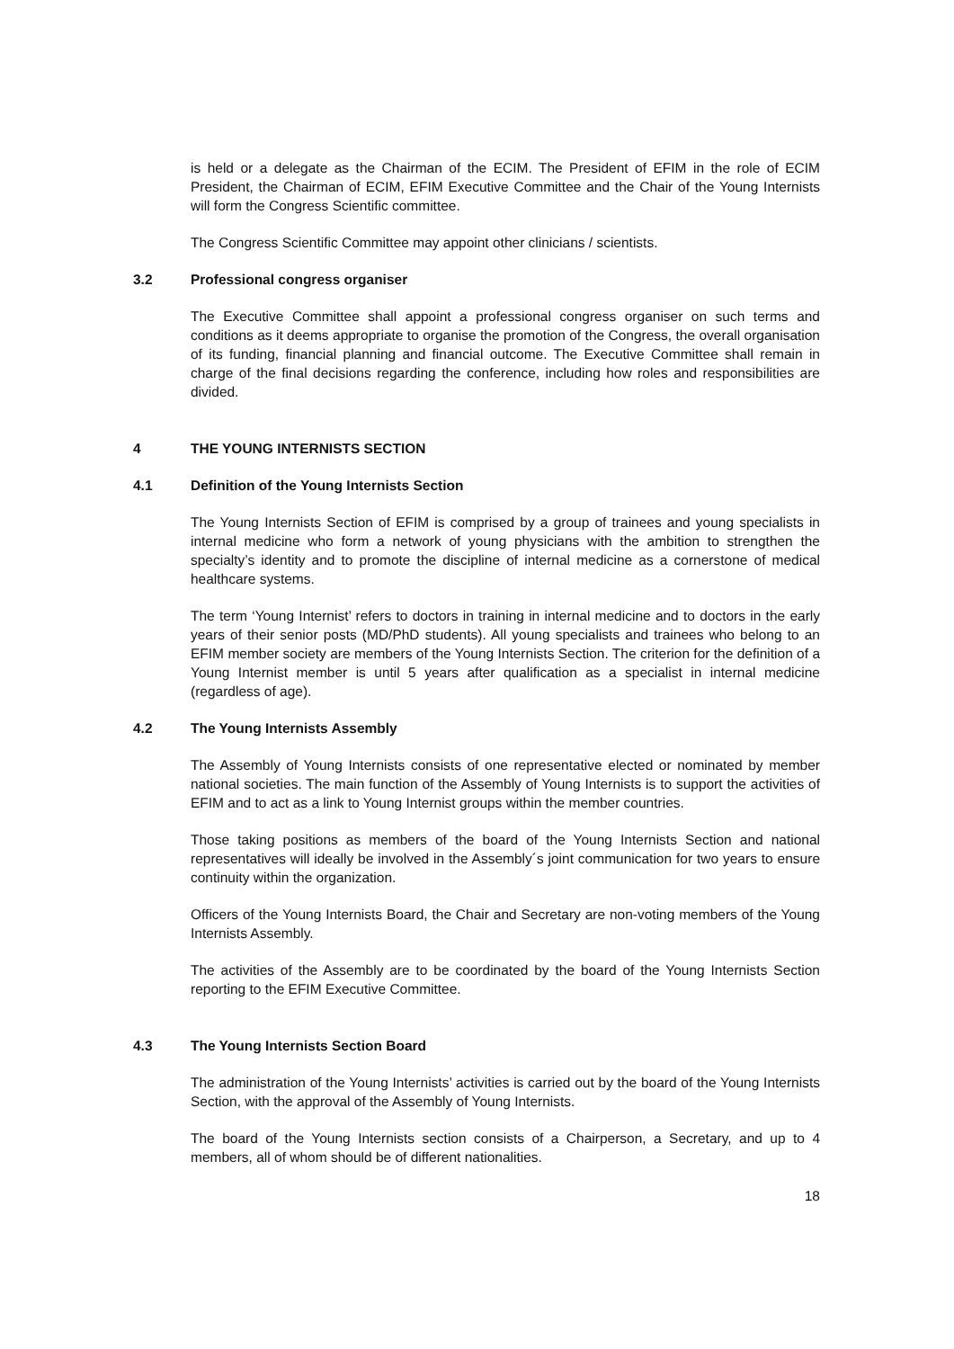is held or a delegate as the Chairman of the ECIM. The President of EFIM in the role of ECIM President, the Chairman of ECIM, EFIM Executive Committee and the Chair of the Young Internists will form the Congress Scientific committee.
The Congress Scientific Committee may appoint other clinicians / scientists.
3.2 Professional congress organiser
The Executive Committee shall appoint a professional congress organiser on such terms and conditions as it deems appropriate to organise the promotion of the Congress, the overall organisation of its funding, financial planning and financial outcome. The Executive Committee shall remain in charge of the final decisions regarding the conference, including how roles and responsibilities are divided.
4 THE YOUNG INTERNISTS SECTION
4.1 Definition of the Young Internists Section
The Young Internists Section of EFIM is comprised by a group of trainees and young specialists in internal medicine who form a network of young physicians with the ambition to strengthen the specialty’s identity and to promote the discipline of internal medicine as a cornerstone of medical healthcare systems.
The term ‘Young Internist’ refers to doctors in training in internal medicine and to doctors in the early years of their senior posts (MD/PhD students). All young specialists and trainees who belong to an EFIM member society are members of the Young Internists Section. The criterion for the definition of a Young Internist member is until 5 years after qualification as a specialist in internal medicine (regardless of age).
4.2 The Young Internists Assembly
The Assembly of Young Internists consists of one representative elected or nominated by member national societies. The main function of the Assembly of Young Internists is to support the activities of EFIM and to act as a link to Young Internist groups within the member countries.
Those taking positions as members of the board of the Young Internists Section and national representatives will ideally be involved in the Assembly´s joint communication for two years to ensure continuity within the organization.
Officers of the Young Internists Board, the Chair and Secretary are non-voting members of the Young Internists Assembly.
The activities of the Assembly are to be coordinated by the board of the Young Internists Section reporting to the EFIM Executive Committee.
4.3 The Young Internists Section Board
The administration of the Young Internists’ activities is carried out by the board of the Young Internists Section, with the approval of the Assembly of Young Internists.
The board of the Young Internists section consists of a Chairperson, a Secretary, and up to 4 members, all of whom should be of different nationalities.
18